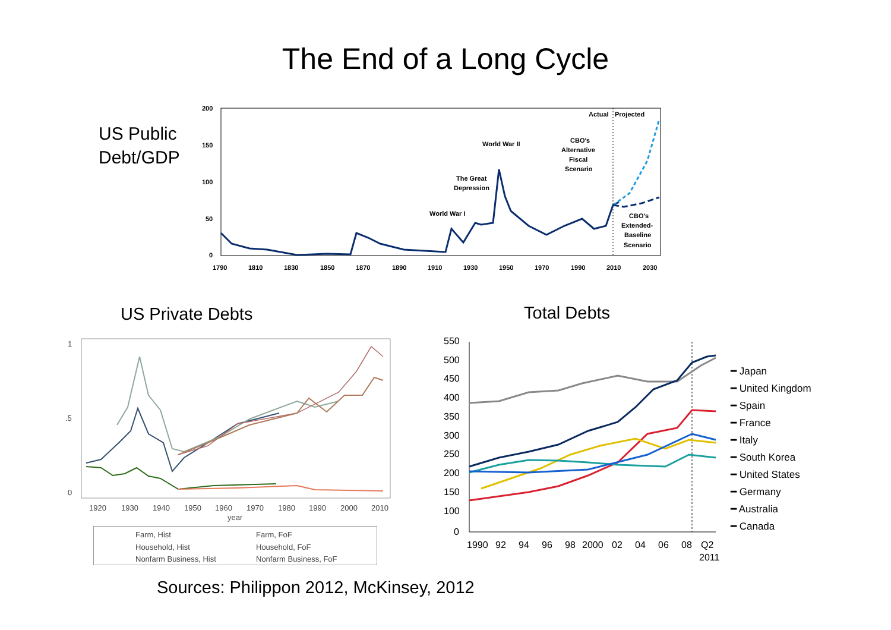The End of a Long Cycle
US Public
Debt/GDP
200
150
100
50
0
1790
1810
1830
1850
1870
1890
1910
1930
1950
1970
1990
2010
2030
Actual
Projected
World War II
CBO's
Alternative
Fiscal
Scenario
The Great
Depression
World War I
CBO's
Extended-
Baseline
Scenario
US Private Debts Total Debts
1920
1930
1940
1950
1960
1970
1980
1990
2000
2010
year
1
.5
0
Farm, Hist Farm, FoF Household, Hist Household, FoF Nonfarm Business, Hist Nonfarm Business, FoF
550
500
450
400
350
300
250
200
150
100
0
1990
92
94
96
98
2000
02
04
06
08
Q2
2011
━ Japan
━ United Kingdom
━ Spain
━ France
━ Italy
━ South Korea
━ United States
━ Germany
━ Australia
━ Canada
Sources: Philippon 2012, McKinsey, 2012